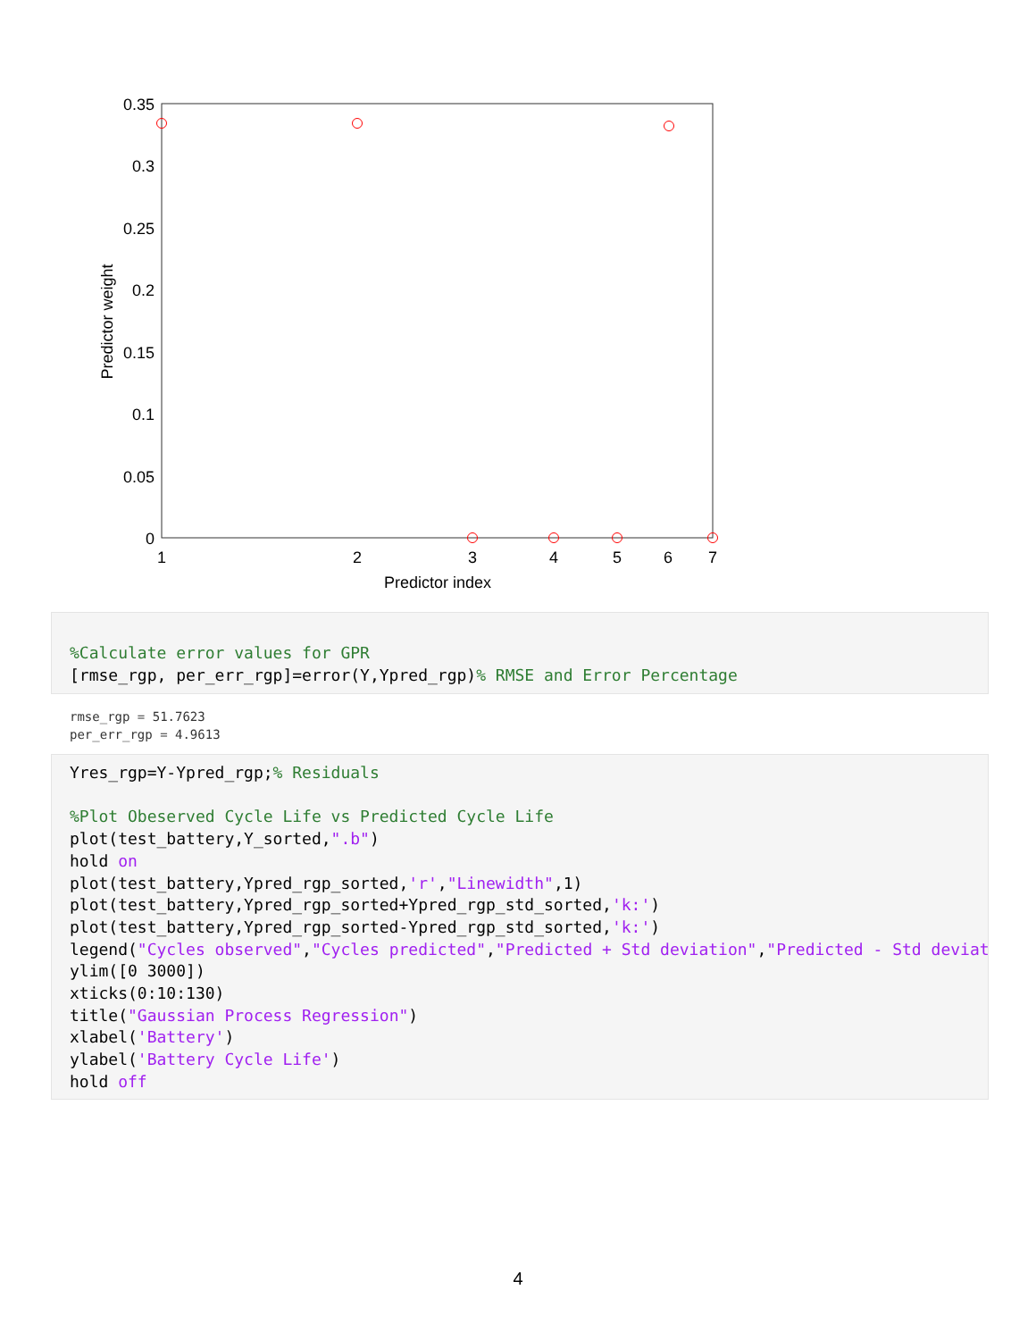0.35
0.3
0.25
0.2
0.15
0.1
0.05
0
1
2
3
4
5
6
7
Predictor index
Predictor weight
%Calculate error values for GPR [rmse_rgp, per_err_rgp]=error(Y,Ypred_rgp)% RMSE and Error Percentage
rmse_rgp = 51.7623 per_err_rgp = 4.9613
Yres_rgp=Y-Ypred_rgp;% Residuals %Plot Obeserved Cycle Life vs Predicted Cycle Life plot(test_battery,Y_sorted,".b") hold on plot(test_battery,Ypred_rgp_sorted,'r',"Linewidth",1) plot(test_battery,Ypred_rgp_sorted+Ypred_rgp_std_sorted,'k:') plot(test_battery,Ypred_rgp_sorted-Ypred_rgp_std_sorted,'k:') legend("Cycles observed","Cycles predicted","Predicted + Std deviation","Predicted - Std deviat ylim([0 3000]) xticks(0:10:130) title("Gaussian Process Regression") xlabel('Battery') ylabel('Battery Cycle Life') hold off
4